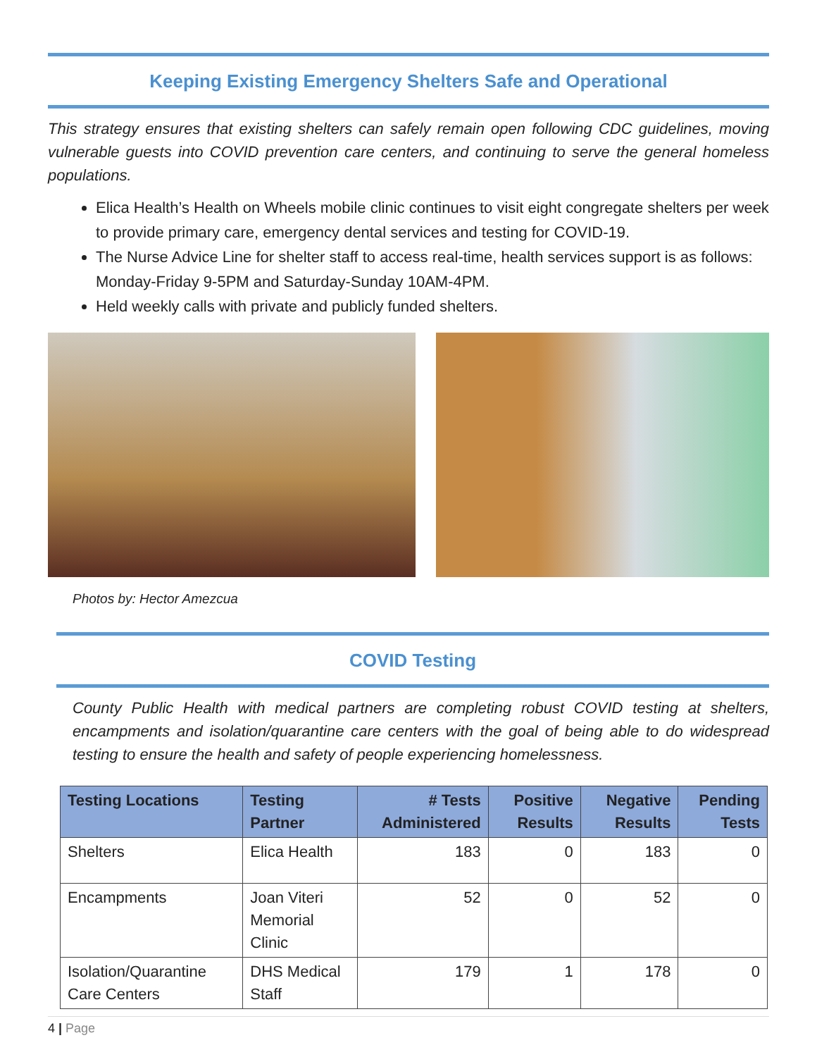Keeping Existing Emergency Shelters Safe and Operational
This strategy ensures that existing shelters can safely remain open following CDC guidelines, moving vulnerable guests into COVID prevention care centers, and continuing to serve the general homeless populations.
Elica Health’s Health on Wheels mobile clinic continues to visit eight congregate shelters per week to provide primary care, emergency dental services and testing for COVID-19.
The Nurse Advice Line for shelter staff to access real-time, health services support is as follows: Monday-Friday 9-5PM and Saturday-Sunday 10AM-4PM.
Held weekly calls with private and publicly funded shelters.
Photos by: Hector Amezcua
COVID Testing
County Public Health with medical partners are completing robust COVID testing at shelters, encampments and isolation/quarantine care centers with the goal of being able to do widespread testing to ensure the health and safety of people experiencing homelessness.
| Testing Locations | Testing Partner | # Tests Administered | Positive Results | Negative Results | Pending Tests |
| --- | --- | --- | --- | --- | --- |
| Shelters | Elica Health | 183 | 0 | 183 | 0 |
| Encampments | Joan Viteri Memorial Clinic | 52 | 0 | 52 | 0 |
| Isolation/Quarantine Care Centers | DHS Medical Staff | 179 | 1 | 178 | 0 |
4 | Page